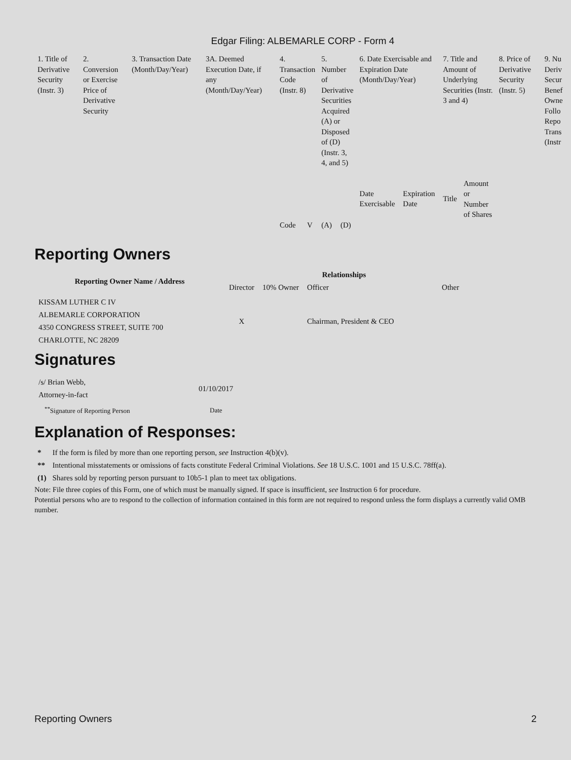Edgar Filing: ALBEMARLE CORP - Form 4
| 1. Title of Derivative Security (Instr. 3) | 2. Conversion or Exercise Price of Derivative Security | 3. Transaction Date (Month/Day/Year) | 3A. Deemed Execution Date, if any (Month/Day/Year) | 4. Transaction Code (Instr. 8) | | 5. Number of Derivative Securities Acquired (A) or Disposed of (D) (Instr. 3, 4, and 5) | | 6. Date Exercisable and Expiration Date (Month/Day/Year) | | 7. Title and Amount of Underlying Securities (Instr. 3 and 4) | | 8. Price of Derivative Security (Instr. 5) | 9. Nu Deriv Secur Benef Owne Follo Repo Trans (Instr |
| | | | | | | | | Date Exercisable | Expiration Date | Title | Amount or Number of Shares | | |
| | | | | Code | V | (A) | (D) | | | | | | |
Reporting Owners
| Reporting Owner Name / Address | Relationships | | | |
| --- | --- | --- | --- | --- |
| | Director | 10% Owner | Officer | Other |
| KISSAM LUTHER C IV ALBEMARLE CORPORATION 4350 CONGRESS STREET, SUITE 700 CHARLOTTE, NC 28209 | X | | Chairman, President & CEO | |
Signatures
| /s/ Brian Webb, Attorney-in-fact | 01/10/2017 |
| <sup>**</sup> Signature of Reporting Person | Date |
Explanation of Responses:
| * | If the form is filed by more than one reporting person, see Instruction 4(b)(v). |
| ** | Intentional misstatements or omissions of facts constitute Federal Criminal Violations. See 18 U.S.C. 1001 and 15 U.S.C. 78ff(a). |
| (1) | Shares sold by reporting person pursuant to 10b5-1 plan to meet tax obligations. |
Note: File three copies of this Form, one of which must be manually signed. If space is insufficient, see Instruction 6 for procedure.
Potential persons who are to respond to the collection of information contained in this form are not required to respond unless the form displays a currently valid OMB number.
Reporting Owners 2